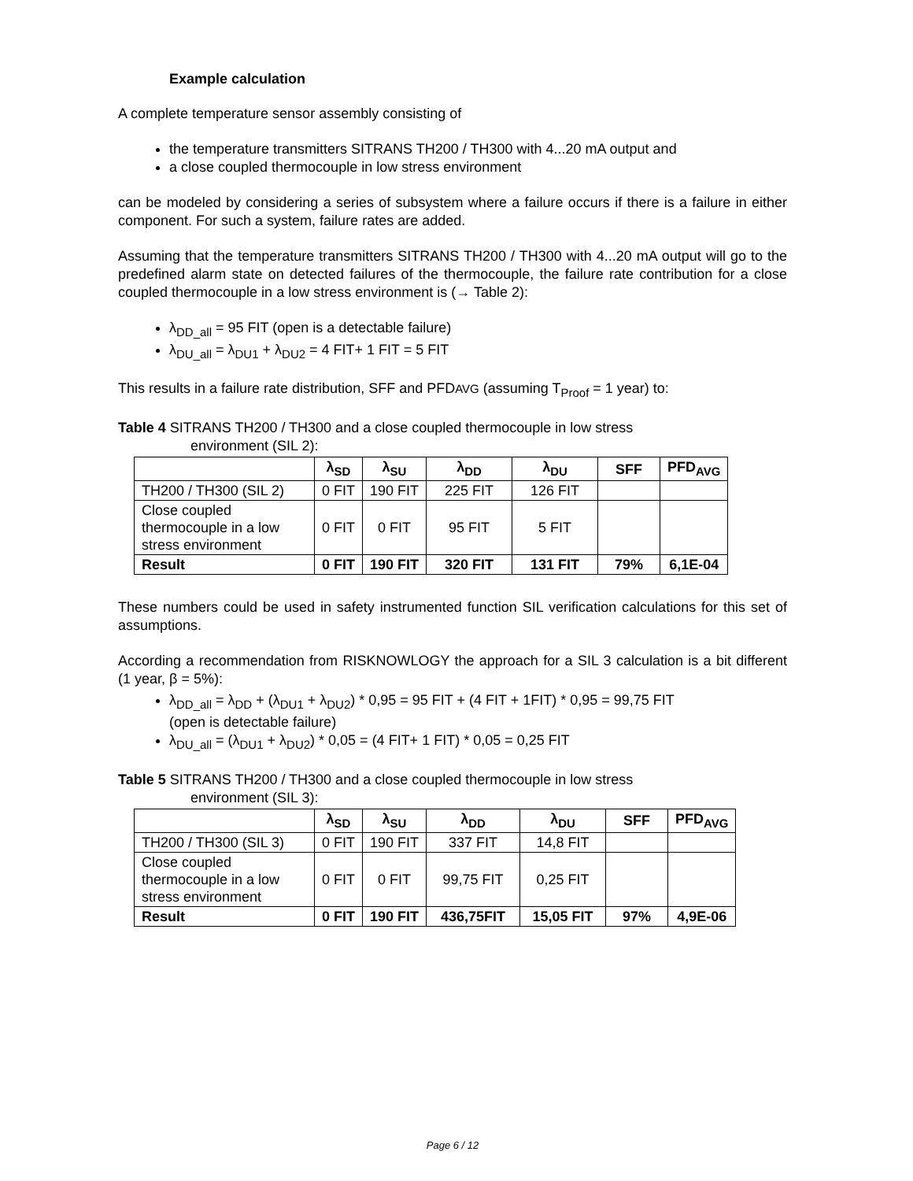Example calculation
A complete temperature sensor assembly consisting of
the temperature transmitters SITRANS TH200 / TH300 with 4...20 mA output and
a close coupled thermocouple in low stress environment
can be modeled by considering a series of subsystem where a failure occurs if there is a failure in either component. For such a system, failure rates are added.
Assuming that the temperature transmitters SITRANS TH200 / TH300 with 4...20 mA output will go to the predefined alarm state on detected failures of the thermocouple, the failure rate contribution for a close coupled thermocouple in a low stress environment is (→ Table 2):
λ<sub>DD_all</sub> = 95 FIT (open is a detectable failure)
λ<sub>DU_all</sub> = λ<sub>DU1</sub> + λ<sub>DU2</sub> = 4 FIT+ 1 FIT = 5 FIT
This results in a failure rate distribution, SFF and PFDAVG (assuming T<sub>Proof</sub> = 1 year) to:
Table 4 SITRANS TH200 / TH300 and a close coupled thermocouple in low stress
environment (SIL 2):
| | λ<sub>SD</sub> | λ<sub>SU</sub> | λ<sub>DD</sub> | λ<sub>DU</sub> | SFF | PFD<sub>AVG</sub> |
| --- | --- | --- | --- | --- | --- | --- |
| TH200 / TH300 (SIL 2) | 0 FIT | 190 FIT | 225 FIT | 126 FIT | | |
| Close coupled thermocouple in a low stress environment | 0 FIT | 0 FIT | 95 FIT | 5 FIT | | |
| Result | 0 FIT | 190 FIT | 320 FIT | 131 FIT | 79% | 6,1E-04 |
These numbers could be used in safety instrumented function SIL verification calculations for this set of assumptions.
According a recommendation from RISKNOWLOGY the approach for a SIL 3 calculation is a bit different (1 year, β = 5%):
λ<sub>DD_all</sub> = λ<sub>DD</sub> + (λ<sub>DU1</sub> + λ<sub>DU2</sub>) * 0,95 = 95 FIT + (4 FIT + 1FIT) * 0,95 = 99,75 FIT
(open is detectable failure)
λ<sub>DU_all</sub> = (λ<sub>DU1</sub> + λ<sub>DU2</sub>) * 0,05 = (4 FIT+ 1 FIT) * 0,05 = 0,25 FIT
Table 5 SITRANS TH200 / TH300 and a close coupled thermocouple in low stress
environment (SIL 3):
| | λ<sub>SD</sub> | λ<sub>SU</sub> | λ<sub>DD</sub> | λ<sub>DU</sub> | SFF | PFD<sub>AVG</sub> |
| --- | --- | --- | --- | --- | --- | --- |
| TH200 / TH300 (SIL 3) | 0 FIT | 190 FIT | 337 FIT | 14,8 FIT | | |
| Close coupled thermocouple in a low stress environment | 0 FIT | 0 FIT | 99,75 FIT | 0,25 FIT | | |
| Result | 0 FIT | 190 FIT | 436,75FIT | 15,05 FIT | 97% | 4,9E-06 |
Page 6 / 12